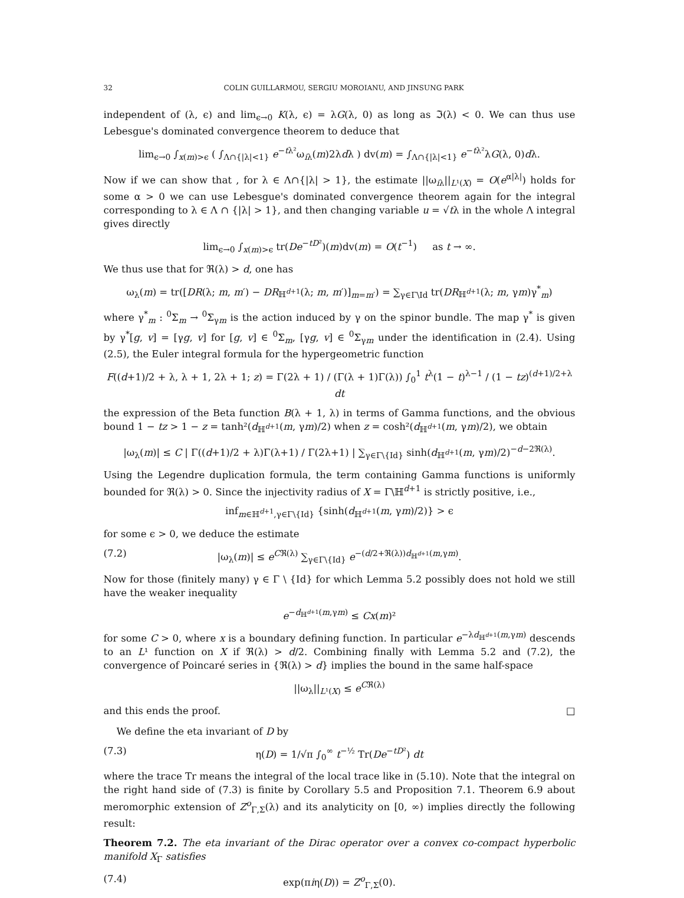32 COLIN GUILLARMOU, SERGIU MOROIANU, AND JINSUNG PARK
independent of (λ, ϵ) and lim<sub>ϵ→0</sub> K(λ, ϵ) = λG(λ, 0) as long as ℑ(λ) < 0. We can thus use Lebesgue's dominated convergence theorem to deduce that
lim<sub>ϵ→0</sub> ∫<sub>x(m)>ϵ</sub> ( ∫<sub>Λ∩{|λ|<1}</sub> e<sup>−tλ²</sup>ω<sub>iλ</sub>(m)2λdλ ) dv(m) = ∫<sub>Λ∩{|λ|<1}</sub> e<sup>−tλ²</sup>λG(λ, 0)dλ.
Now if we can show that , for λ ∈ Λ∩{|λ| > 1}, the estimate ||ω<sub>iλ</sub>||<sub>L¹(X)</sub> = O(e<sup>α|λ|</sup>) holds for some α > 0 we can use Lebesgue's dominated convergence theorem again for the integral corresponding to λ ∈ Λ ∩ {|λ| > 1}, and then changing variable u = √tλ in the whole Λ integral gives directly
lim<sub>ϵ→0</sub> ∫<sub>x(m)>ϵ</sub> tr(De<sup>−tD²</sup>)(m)dv(m) = O(t<sup>−1</sup>) as t → ∞.
We thus use that for ℜ(λ) > d, one has
ω<sub>λ</sub>(m) = tr([DR(λ; m, m′) − DR<sub>ℍ<sup>d+1</sup></sub>(λ; m, m′)]<sub>m=m′</sub>) = ∑<sub>γ∈Γ\Id</sub> tr(DR<sub>ℍ<sup>d+1</sup></sub>(λ; m, γm)γ<sup>*</sup><sub>m</sub>)
where γ<sup>*</sup><sub>m</sub> : <sup>0</sup>Σ<sub>m</sub> → <sup>0</sup>Σ<sub>γm</sub> is the action induced by γ on the spinor bundle. The map γ<sup>*</sup> is given by γ<sup>*</sup>[g, v] = [γg, v] for [g, v] ∈ <sup>0</sup>Σ<sub>m</sub>, [γg, v] ∈ <sup>0</sup>Σ<sub>γm</sub> under the identification in (2.4). Using (2.5), the Euler integral formula for the hypergeometric function
F((d+1)/2 + λ, λ + 1, 2λ + 1; z) = Γ(2λ + 1) / (Γ(λ + 1)Γ(λ)) ∫<sub>0</sub><sup>1</sup> t<sup>λ</sup>(1 − t)<sup>λ−1</sup> / (1 − tz)<sup>(d+1)/2+λ</sup> dt
the expression of the Beta function B(λ + 1, λ) in terms of Gamma functions, and the obvious bound 1 − tz > 1 − z = tanh²(d<sub>ℍ<sup>d+1</sup></sub>(m, γm)/2) when z = cosh²(d<sub>ℍ<sup>d+1</sup></sub>(m, γm)/2), we obtain
|ω<sub>λ</sub>(m)| ≤ C | Γ((d+1)/2 + λ)Γ(λ+1) / Γ(2λ+1) | ∑<sub>γ∈Γ\{Id}</sub> sinh(d<sub>ℍ<sup>d+1</sup></sub>(m, γm)/2)<sup>−d−2ℜ(λ)</sup>.
Using the Legendre duplication formula, the term containing Gamma functions is uniformly bounded for ℜ(λ) > 0. Since the injectivity radius of X = Γ\ℍ<sup>d+1</sup> is strictly positive, i.e.,
inf<sub>m∈ℍ<sup>d+1</sup>,γ∈Γ\{Id}</sub> {sinh(d<sub>ℍ<sup>d+1</sup></sub>(m, γm)/2)} > ϵ
for some ϵ > 0, we deduce the estimate
(7.2) |ω<sub>λ</sub>(m)| ≤ e<sup>Cℜ(λ)</sup> ∑<sub>γ∈Γ\{Id}</sub> e<sup>−(d/2+ℜ(λ))d<sub>ℍ<sup>d+1</sup></sub>(m,γm)</sup>.
Now for those (finitely many) γ ∈ Γ \ {Id} for which Lemma 5.2 possibly does not hold we still have the weaker inequality
e<sup>−d<sub>ℍ<sup>d+1</sup></sub>(m,γm)</sup> ≤ Cx(m)²
for some C > 0, where x is a boundary defining function. In particular e<sup>−λd<sub>ℍ<sup>d+1</sup></sub>(m,γm)</sup> descends to an L¹ function on X if ℜ(λ) > d/2. Combining finally with Lemma 5.2 and (7.2), the convergence of Poincaré series in {ℜ(λ) > d} implies the bound in the same half-space
||ω<sub>λ</sub>||<sub>L¹(X)</sub> ≤ e<sup>Cℜ(λ)</sup>
and this ends the proof. □
We define the eta invariant of D by
(7.3) η(D) = 1/√π ∫<sub>0</sub><sup>∞</sup> t<sup>−½</sup> Tr(De<sup>−tD²</sup>) dt
where the trace Tr means the integral of the local trace like in (5.10). Note that the integral on the right hand side of (7.3) is finite by Corollary 5.5 and Proposition 7.1. Theorem 6.9 about meromorphic extension of Z<sup>o</sup><sub>Γ,Σ</sub>(λ) and its analyticity on [0, ∞) implies directly the following result:
Theorem 7.2. The eta invariant of the Dirac operator over a convex co-compact hyperbolic manifold X<sub>Γ</sub> satisfies
(7.4) exp(πiη(D)) = Z<sup>o</sup><sub>Γ,Σ</sub>(0).